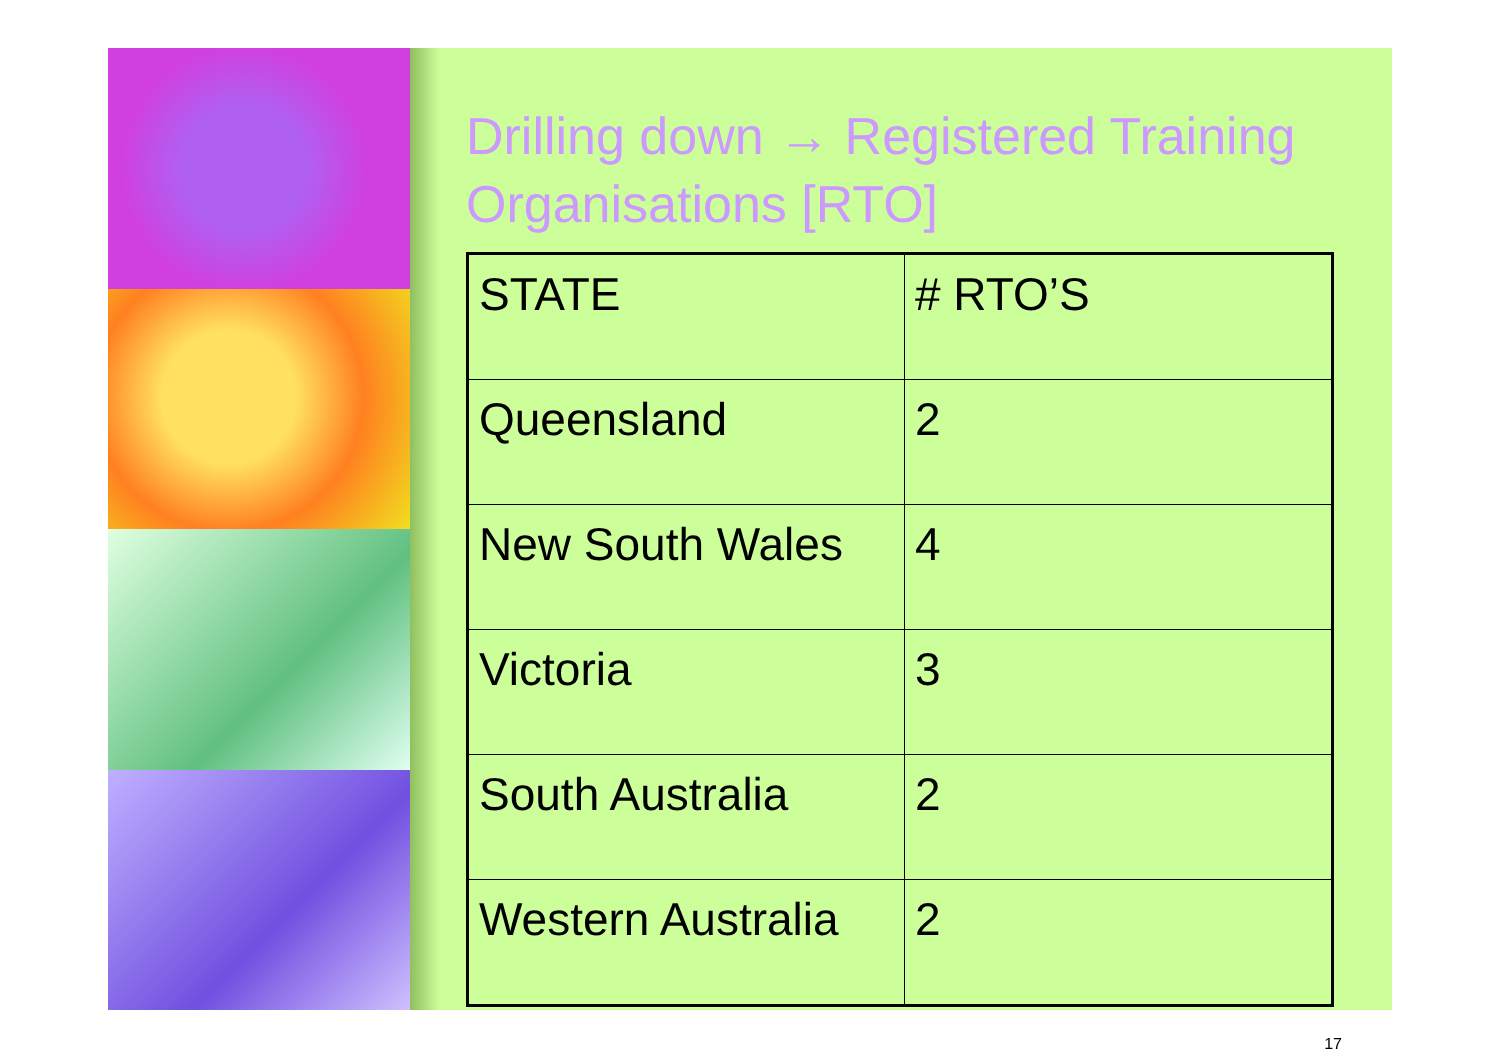Drilling down → Registered Training Organisations [RTO]
| STATE | # RTO’S |
| Queensland | 2 |
| New South Wales | 4 |
| Victoria | 3 |
| South Australia | 2 |
| Western Australia | 2 |
17